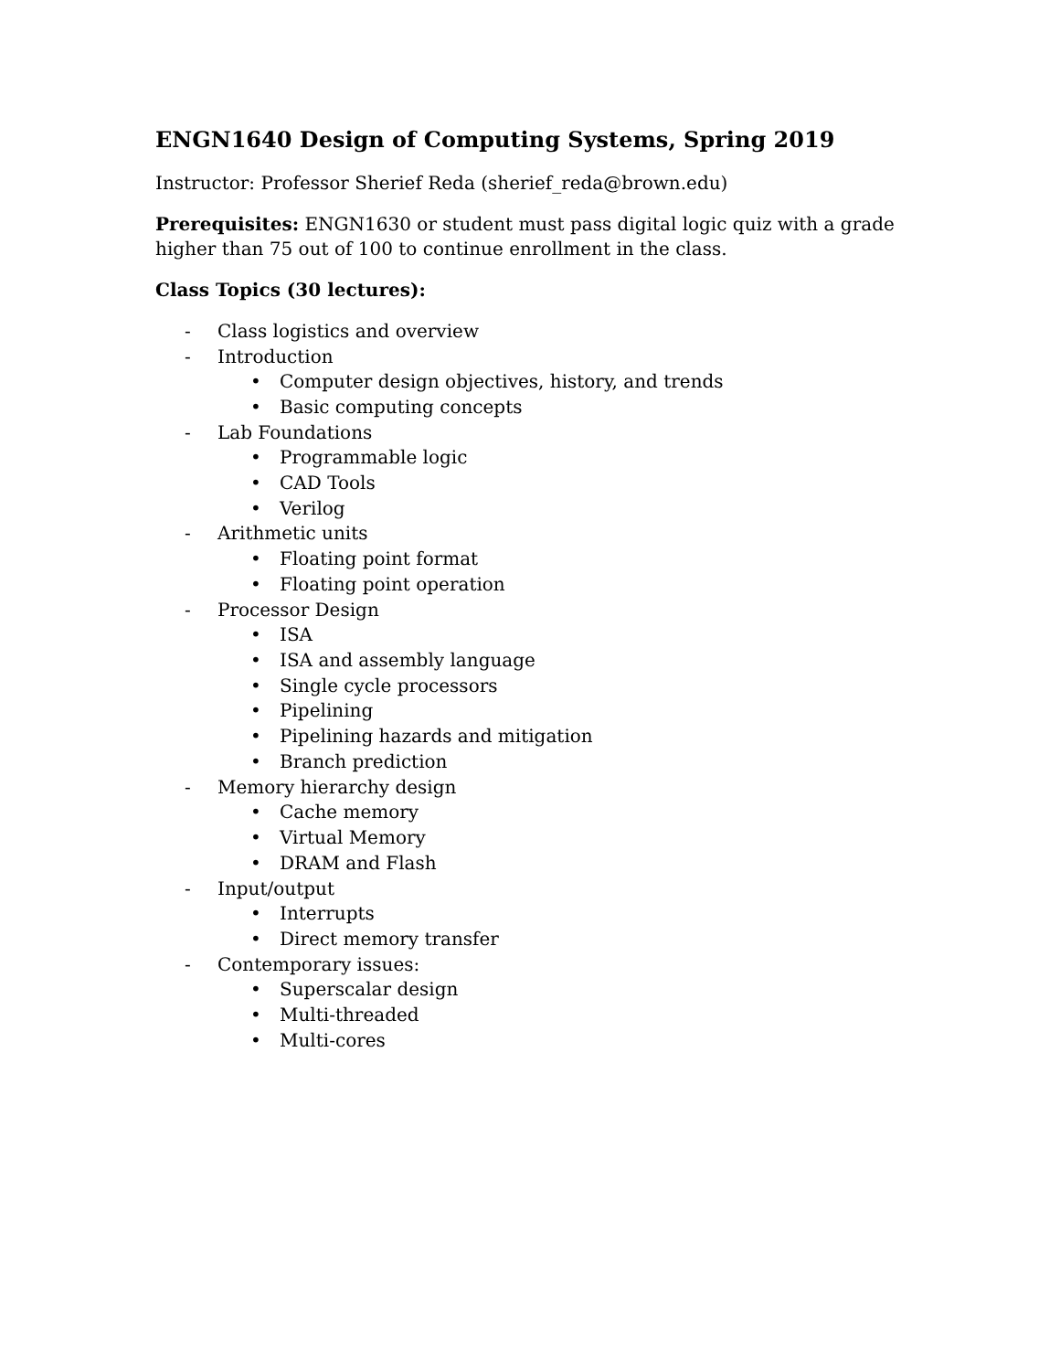ENGN1640 Design of Computing Systems, Spring 2019
Instructor: Professor Sherief Reda (sherief_reda@brown.edu)
Prerequisites: ENGN1630 or student must pass digital logic quiz with a grade higher than 75 out of 100 to continue enrollment in the class.
Class Topics (30 lectures):
- Class logistics and overview
- Introduction
• Computer design objectives, history, and trends
• Basic computing concepts
- Lab Foundations
• Programmable logic
• CAD Tools
• Verilog
- Arithmetic units
• Floating point format
• Floating point operation
- Processor Design
• ISA
• ISA and assembly language
• Single cycle processors
• Pipelining
• Pipelining hazards and mitigation
• Branch prediction
- Memory hierarchy design
• Cache memory
• Virtual Memory
• DRAM and Flash
- Input/output
• Interrupts
• Direct memory transfer
- Contemporary issues:
• Superscalar design
• Multi-threaded
• Multi-cores